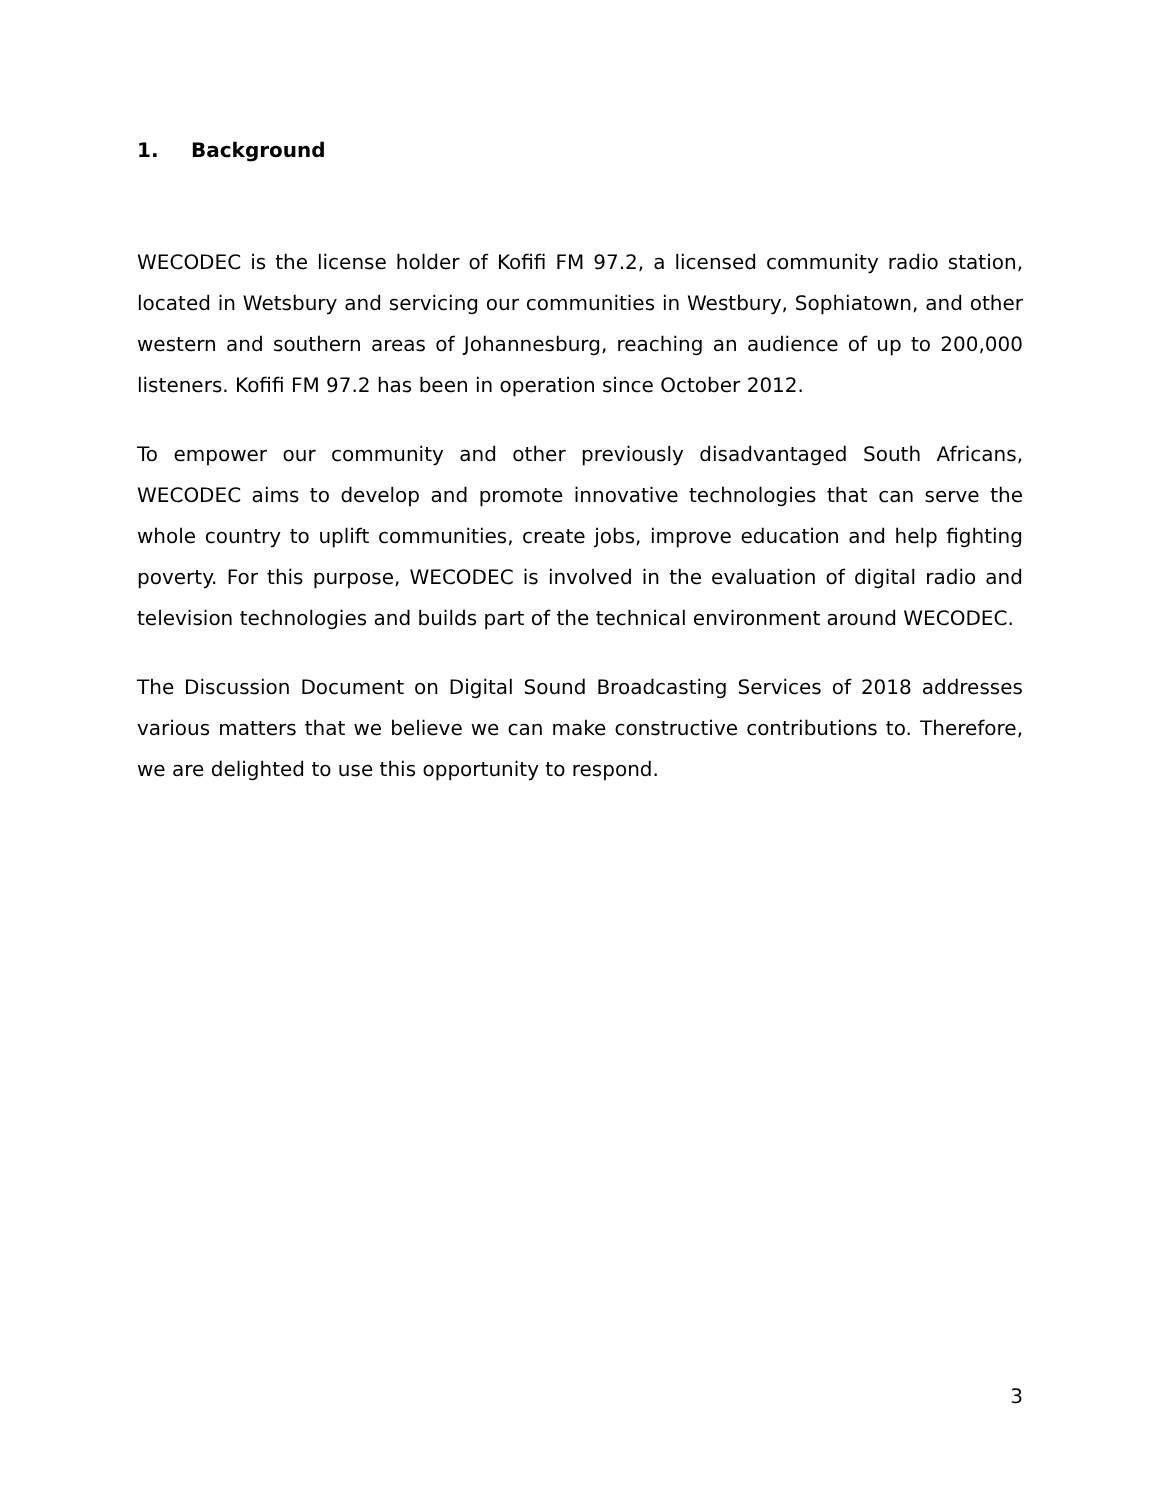1. Background
WECODEC is the license holder of Kofifi FM 97.2, a licensed community radio station, located in Wetsbury and servicing our communities in Westbury, Sophiatown, and other western and southern areas of Johannesburg, reaching an audience of up to 200,000 listeners. Kofifi FM 97.2 has been in operation since October 2012.
To empower our community and other previously disadvantaged South Africans, WECODEC aims to develop and promote innovative technologies that can serve the whole country to uplift communities, create jobs, improve education and help fighting poverty. For this purpose, WECODEC is involved in the evaluation of digital radio and television technologies and builds part of the technical environment around WECODEC.
The Discussion Document on Digital Sound Broadcasting Services of 2018 addresses various matters that we believe we can make constructive contributions to. Therefore, we are delighted to use this opportunity to respond.
3